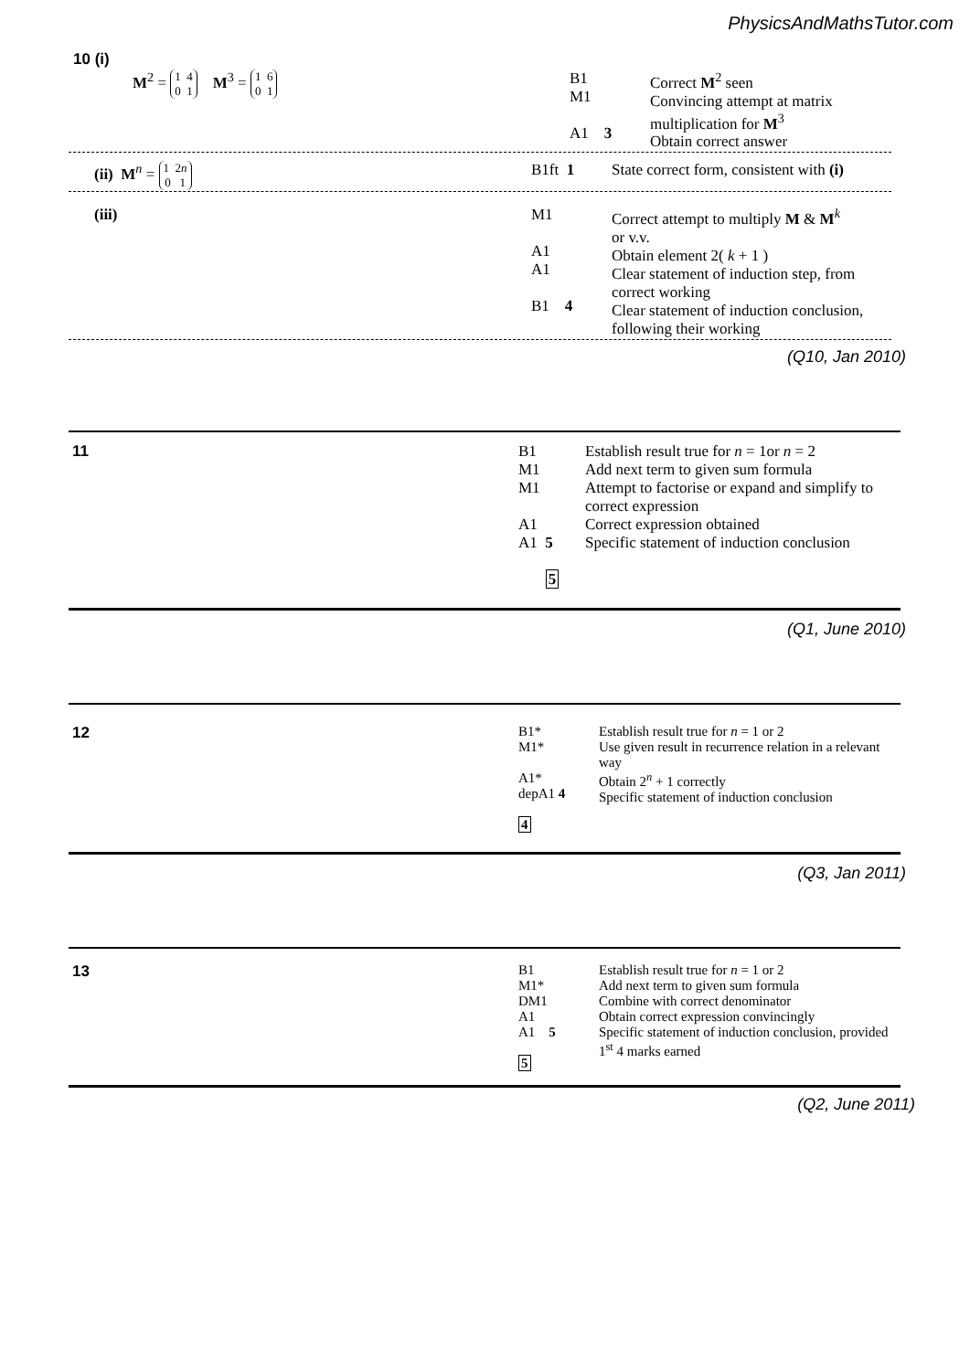PhysicsAndMathsTutor.com
10 (i)
| M<sup>2</sup> = 1 4 0 1 M<sup>3</sup> = 1 6 0 1 | B1 M1 A1 3 | Correct M<sup>2</sup> seen Convincing attempt at matrix multiplication for M<sup>3</sup> Obtain correct answer |
| (ii) M<sup>n</sup> = 1 2 n 0 1 | B1ft 1 | State correct form, consistent with (i) |
| (iii) | M1 A1 A1 B1 4 | Correct attempt to multiply M & M<sup>k</sup> or v.v. Obtain element 2( k + 1 ) Clear statement of induction step, from correct working Clear statement of induction conclusion, following their working |
(Q10, Jan 2010)
| 11 | B1 M1 M1 A1 A1 5 5 | Establish result true for n = 1or n = 2 Add next term to given sum formula Attempt to factorise or expand and simplify to correct expression Correct expression obtained Specific statement of induction conclusion |
(Q1, June 2010)
| 12 | B1* M1* A1* depA1 4 4 | Establish result true for n = 1 or 2 Use given result in recurrence relation in a relevant way Obtain 2<sup>n</sup> + 1 correctly Specific statement of induction conclusion |
(Q3, Jan 2011)
| 13 | B1 M1* DM1 A1 A1 5 5 | Establish result true for n = 1 or 2 Add next term to given sum formula Combine with correct denominator Obtain correct expression convincingly Specific statement of induction conclusion, provided 1<sup>st</sup> 4 marks earned |
(Q2, June 2011)